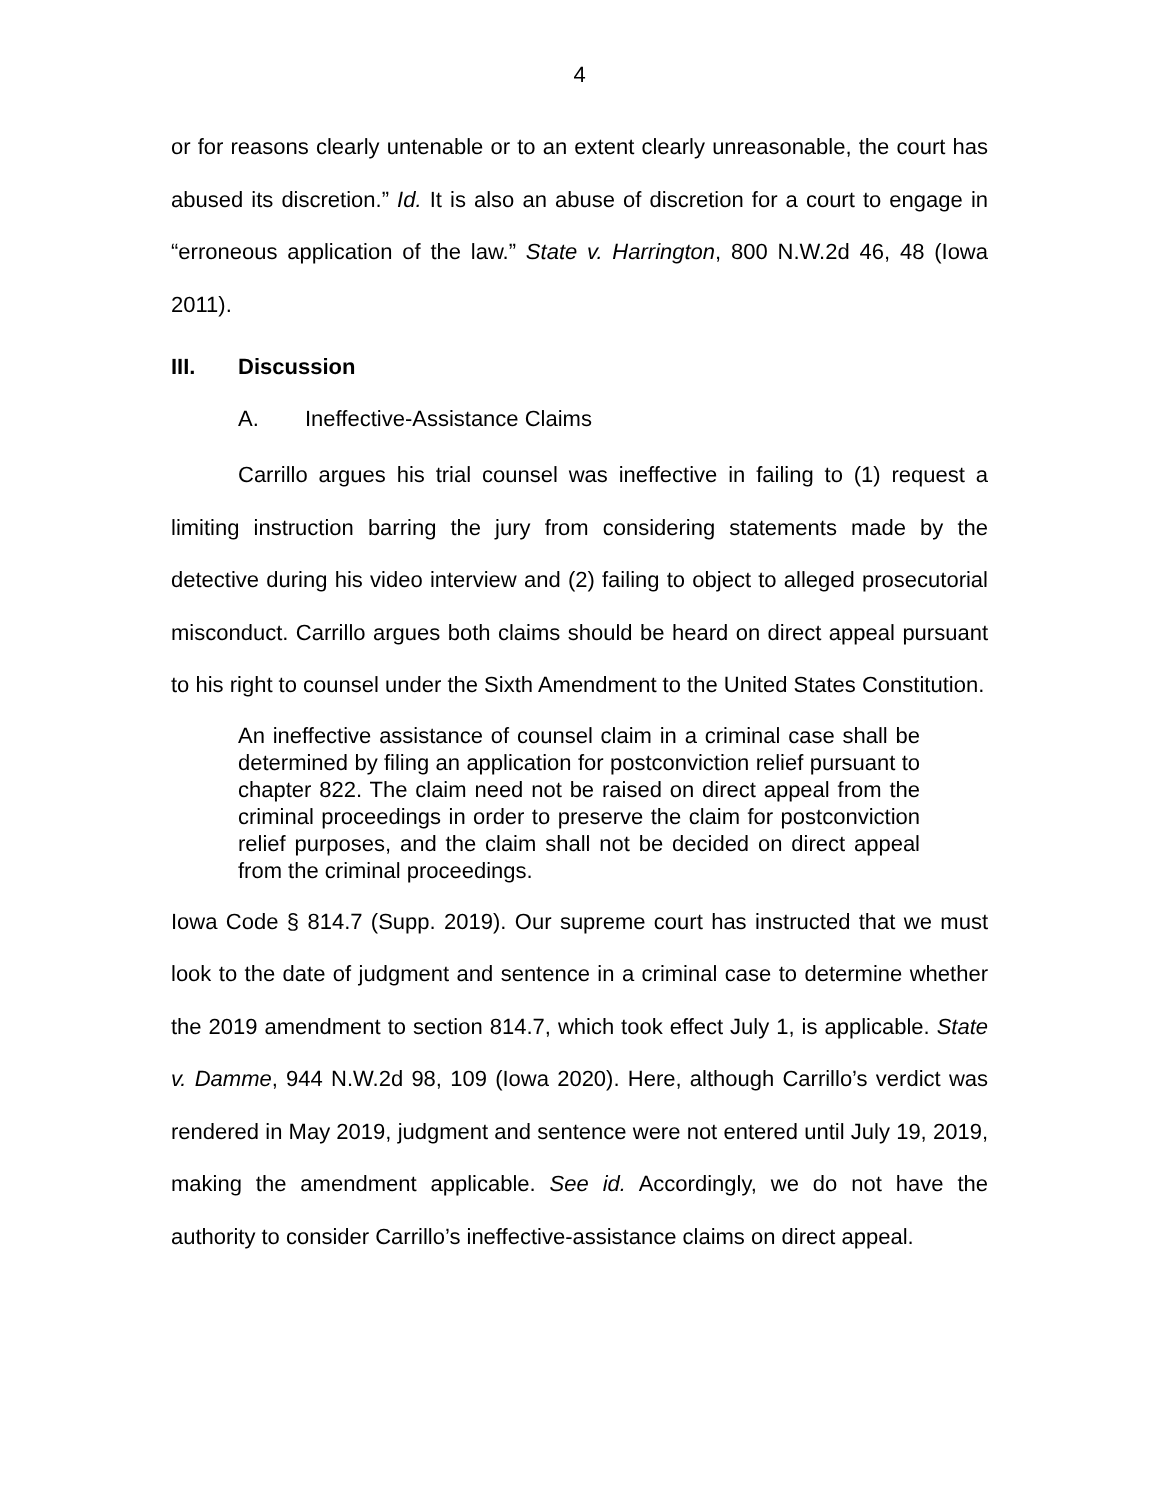4
or for reasons clearly untenable or to an extent clearly unreasonable, the court has abused its discretion.” Id. It is also an abuse of discretion for a court to engage in “erroneous application of the law.” State v. Harrington, 800 N.W.2d 46, 48 (Iowa 2011).
III. Discussion
A. Ineffective-Assistance Claims
Carrillo argues his trial counsel was ineffective in failing to (1) request a limiting instruction barring the jury from considering statements made by the detective during his video interview and (2) failing to object to alleged prosecutorial misconduct. Carrillo argues both claims should be heard on direct appeal pursuant to his right to counsel under the Sixth Amendment to the United States Constitution.
An ineffective assistance of counsel claim in a criminal case shall be determined by filing an application for postconviction relief pursuant to chapter 822. The claim need not be raised on direct appeal from the criminal proceedings in order to preserve the claim for postconviction relief purposes, and the claim shall not be decided on direct appeal from the criminal proceedings.
Iowa Code § 814.7 (Supp. 2019). Our supreme court has instructed that we must look to the date of judgment and sentence in a criminal case to determine whether the 2019 amendment to section 814.7, which took effect July 1, is applicable. State v. Damme, 944 N.W.2d 98, 109 (Iowa 2020). Here, although Carrillo’s verdict was rendered in May 2019, judgment and sentence were not entered until July 19, 2019, making the amendment applicable. See id. Accordingly, we do not have the authority to consider Carrillo’s ineffective-assistance claims on direct appeal.